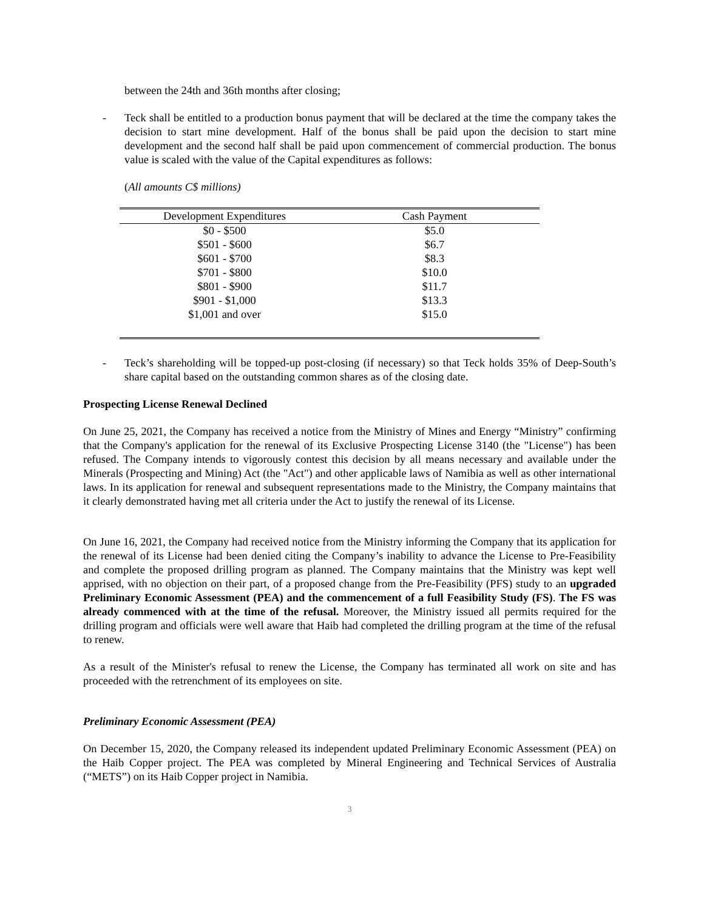between the 24th and 36th months after closing;
- Teck shall be entitled to a production bonus payment that will be declared at the time the company takes the decision to start mine development. Half of the bonus shall be paid upon the decision to start mine development and the second half shall be paid upon commencement of commercial production. The bonus value is scaled with the value of the Capital expenditures as follows:
(All amounts C$ millions)
| Development Expenditures | Cash Payment |
| --- | --- |
| $0 - $500 | $5.0 |
| $501 - $600 | $6.7 |
| $601 - $700 | $8.3 |
| $701 - $800 | $10.0 |
| $801 - $900 | $11.7 |
| $901 - $1,000 | $13.3 |
| $1,001 and over | $15.0 |
- Teck’s shareholding will be topped-up post-closing (if necessary) so that Teck holds 35% of Deep-South’s share capital based on the outstanding common shares as of the closing date.
Prospecting License Renewal Declined
On June 25, 2021, the Company has received a notice from the Ministry of Mines and Energy “Ministry” confirming that the Company's application for the renewal of its Exclusive Prospecting License 3140 (the "License") has been refused. The Company intends to vigorously contest this decision by all means necessary and available under the Minerals (Prospecting and Mining) Act (the "Act") and other applicable laws of Namibia as well as other international laws. In its application for renewal and subsequent representations made to the Ministry, the Company maintains that it clearly demonstrated having met all criteria under the Act to justify the renewal of its License.
On June 16, 2021, the Company had received notice from the Ministry informing the Company that its application for the renewal of its License had been denied citing the Company’s inability to advance the License to Pre-Feasibility and complete the proposed drilling program as planned. The Company maintains that the Ministry was kept well apprised, with no objection on their part, of a proposed change from the Pre-Feasibility (PFS) study to an upgraded Preliminary Economic Assessment (PEA) and the commencement of a full Feasibility Study (FS). The FS was already commenced with at the time of the refusal. Moreover, the Ministry issued all permits required for the drilling program and officials were well aware that Haib had completed the drilling program at the time of the refusal to renew.
As a result of the Minister's refusal to renew the License, the Company has terminated all work on site and has proceeded with the retrenchment of its employees on site.
Preliminary Economic Assessment (PEA)
On December 15, 2020, the Company released its independent updated Preliminary Economic Assessment (PEA) on the Haib Copper project. The PEA was completed by Mineral Engineering and Technical Services of Australia (“METS”) on its Haib Copper project in Namibia.
3